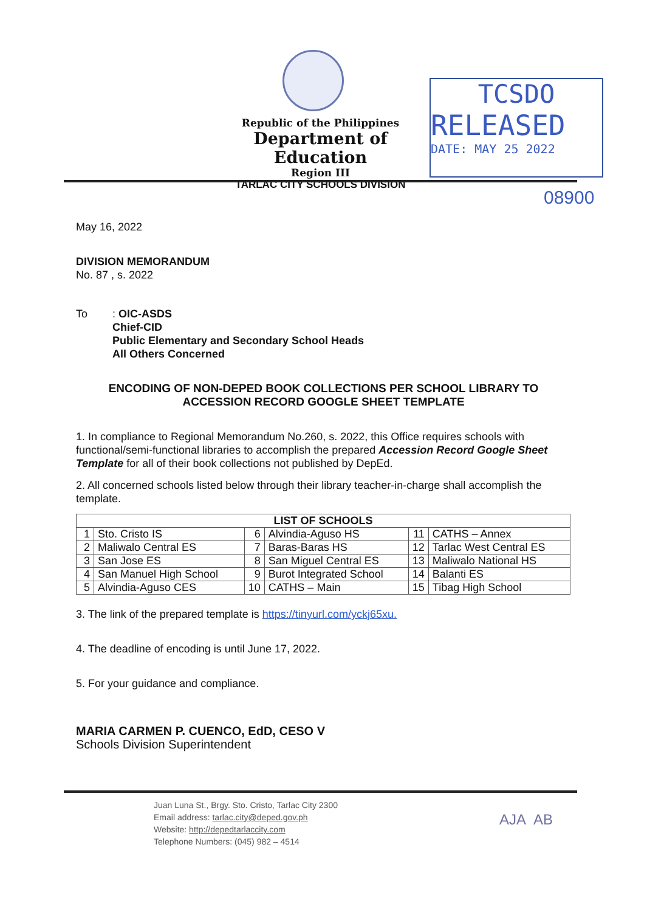Republic of the Philippines
Department of Education
Region III
TARLAC CITY SCHOOLS DIVISION
TCSDO
RELEASED
DATE: MAY 25 2022
08900
May 16, 2022
DIVISION MEMORANDUM
No. 87 , s. 2022
To: OIC-ASDS
Chief-CID
Public Elementary and Secondary School Heads
All Others Concerned
ENCODING OF NON-DEPED BOOK COLLECTIONS PER SCHOOL LIBRARY TO ACCESSION RECORD GOOGLE SHEET TEMPLATE
1. In compliance to Regional Memorandum No.260, s. 2022, this Office requires schools with functional/semi-functional libraries to accomplish the prepared Accession Record Google Sheet Template for all of their book collections not published by DepEd.
2. All concerned schools listed below through their library teacher-in-charge shall accomplish the template.
| LIST OF SCHOOLS | | | | | |
| --- | --- | --- | --- | --- | --- |
| 1 | Sto. Cristo IS | 6 | Alvindia-Aguso HS | 11 | CATHS – Annex |
| 2 | Maliwalo Central ES | 7 | Baras-Baras HS | 12 | Tarlac West Central ES |
| 3 | San Jose ES | 8 | San Miguel Central ES | 13 | Maliwalo National HS |
| 4 | San Manuel High School | 9 | Burot Integrated School | 14 | Balanti ES |
| 5 | Alvindia-Aguso CES | 10 | CATHS – Main | 15 | Tibag High School |
3. The link of the prepared template is https://tinyurl.com/yckj65xu.
4. The deadline of encoding is until June 17, 2022.
5. For your guidance and compliance.
MARIA CARMEN P. CUENCO, EdD, CESO V
Schools Division Superintendent
Juan Luna St., Brgy. Sto. Cristo, Tarlac City 2300
Email address: tarlac.city@deped.gov.ph
Website: http://depedtarlaccity.com
Telephone Numbers: (045) 982 – 4514
AJA AB